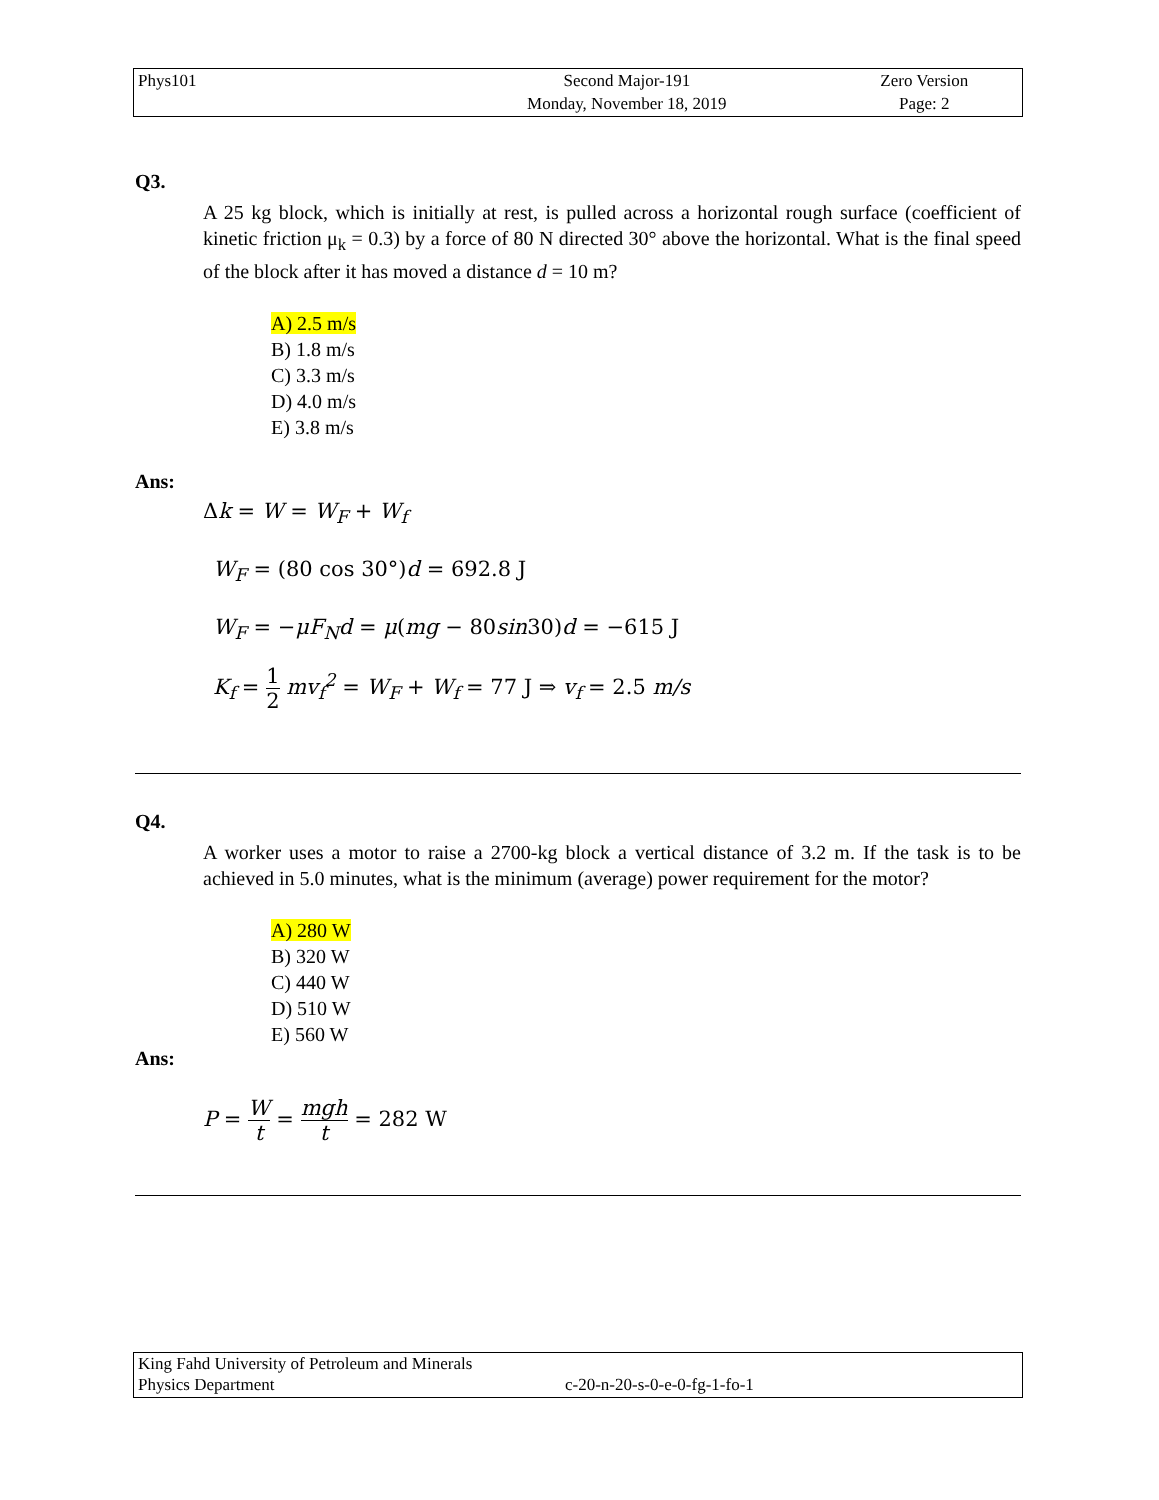| Phys101 | Second Major-191 | Zero Version |
| | Monday, November 18, 2019 | Page: 2 |
Q3.
A 25 kg block, which is initially at rest, is pulled across a horizontal rough surface (coefficient of kinetic friction μ<sub>k</sub> = 0.3) by a force of 80 N directed 30° above the horizontal. What is the final speed of the block after it has moved a distance d = 10 m?
A) 2.5 m/s
B) 1.8 m/s
C) 3.3 m/s
D) 4.0 m/s
E) 3.8 m/s
Ans:
Δk = W = W<sub>F</sub> + W<sub>f</sub>
W<sub>F</sub> = (80 cos 30°)d = 692.8 J
W<sub>F</sub> = −μF<sub>N</sub>d = μ(mg − 80sin30)d = −615 J
K<sub>f</sub> = 1 2 mv<sub>f</sub><sup>2</sup> = W<sub>F</sub> + W<sub>f</sub> = 77 J ⇒ v<sub>f</sub> = 2.5 m/s
Q4.
A worker uses a motor to raise a 2700-kg block a vertical distance of 3.2 m. If the task is to be achieved in 5.0 minutes, what is the minimum (average) power requirement for the motor?
A) 280 W
B) 320 W
C) 440 W
D) 510 W
E) 560 W
Ans:
P = W t = mgh t = 282 W
King Fahd University of Petroleum and Minerals
Physics Department c-20-n-20-s-0-e-0-fg-1-fo-1